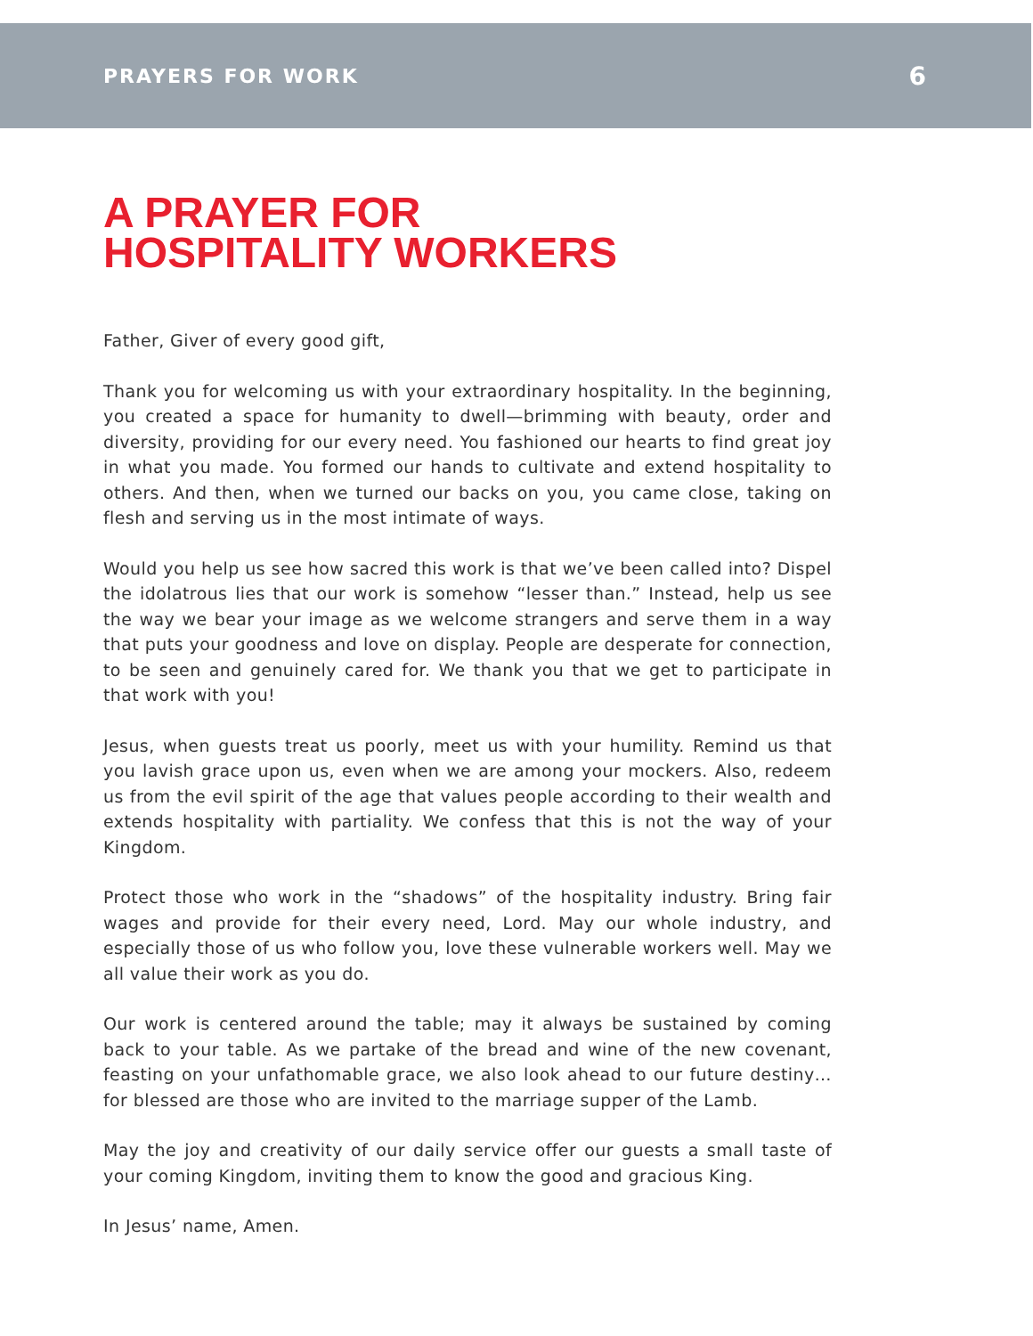PRAYERS FOR WORK 6
A PRAYER FOR
HOSPITALITY WORKERS
Father, Giver of every good gift,
Thank you for welcoming us with your extraordinary hospitality. In the beginning, you created a space for humanity to dwell—brimming with beauty, order and diversity, providing for our every need. You fashioned our hearts to find great joy in what you made. You formed our hands to cultivate and extend hospitality to others. And then, when we turned our backs on you, you came close, taking on flesh and serving us in the most intimate of ways.
Would you help us see how sacred this work is that we’ve been called into? Dispel the idolatrous lies that our work is somehow “lesser than.” Instead, help us see the way we bear your image as we welcome strangers and serve them in a way that puts your goodness and love on display. People are desperate for connection, to be seen and genuinely cared for. We thank you that we get to participate in that work with you!
Jesus, when guests treat us poorly, meet us with your humility. Remind us that you lavish grace upon us, even when we are among your mockers. Also, redeem us from the evil spirit of the age that values people according to their wealth and extends hospitality with partiality. We confess that this is not the way of your Kingdom.
Protect those who work in the “shadows” of the hospitality industry. Bring fair wages and provide for their every need, Lord. May our whole industry, and especially those of us who follow you, love these vulnerable workers well. May we all value their work as you do.
Our work is centered around the table; may it always be sustained by coming back to your table. As we partake of the bread and wine of the new covenant, feasting on your unfathomable grace, we also look ahead to our future destiny…for blessed are those who are invited to the marriage supper of the Lamb.
May the joy and creativity of our daily service offer our guests a small taste of your coming Kingdom, inviting them to know the good and gracious King.
In Jesus’ name, Amen.